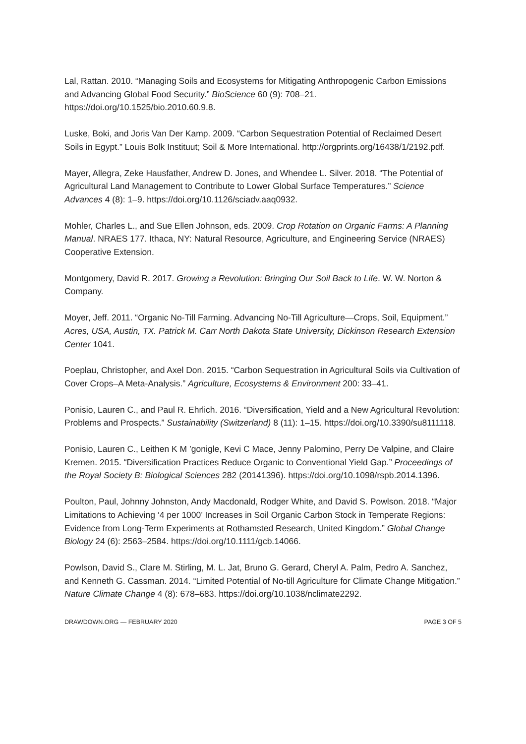Lal, Rattan. 2010. “Managing Soils and Ecosystems for Mitigating Anthropogenic Carbon Emissions and Advancing Global Food Security.” BioScience 60 (9): 708–21. https://doi.org/10.1525/bio.2010.60.9.8.
Luske, Boki, and Joris Van Der Kamp. 2009. “Carbon Sequestration Potential of Reclaimed Desert Soils in Egypt.” Louis Bolk Instituut; Soil & More International. http://orgprints.org/16438/1/2192.pdf.
Mayer, Allegra, Zeke Hausfather, Andrew D. Jones, and Whendee L. Silver. 2018. “The Potential of Agricultural Land Management to Contribute to Lower Global Surface Temperatures.” Science Advances 4 (8): 1–9. https://doi.org/10.1126/sciadv.aaq0932.
Mohler, Charles L., and Sue Ellen Johnson, eds. 2009. Crop Rotation on Organic Farms: A Planning Manual. NRAES 177. Ithaca, NY: Natural Resource, Agriculture, and Engineering Service (NRAES) Cooperative Extension.
Montgomery, David R. 2017. Growing a Revolution: Bringing Our Soil Back to Life. W. W. Norton & Company.
Moyer, Jeff. 2011. “Organic No-Till Farming. Advancing No-Till Agriculture—Crops, Soil, Equipment.” Acres, USA, Austin, TX. Patrick M. Carr North Dakota State University, Dickinson Research Extension Center 1041.
Poeplau, Christopher, and Axel Don. 2015. “Carbon Sequestration in Agricultural Soils via Cultivation of Cover Crops–A Meta-Analysis.” Agriculture, Ecosystems & Environment 200: 33–41.
Ponisio, Lauren C., and Paul R. Ehrlich. 2016. “Diversification, Yield and a New Agricultural Revolution: Problems and Prospects.” Sustainability (Switzerland) 8 (11): 1–15. https://doi.org/10.3390/su8111118.
Ponisio, Lauren C., Leithen K M ’gonigle, Kevi C Mace, Jenny Palomino, Perry De Valpine, and Claire Kremen. 2015. “Diversification Practices Reduce Organic to Conventional Yield Gap.” Proceedings of the Royal Society B: Biological Sciences 282 (20141396). https://doi.org/10.1098/rspb.2014.1396.
Poulton, Paul, Johnny Johnston, Andy Macdonald, Rodger White, and David S. Powlson. 2018. “Major Limitations to Achieving ‘4 per 1000’ Increases in Soil Organic Carbon Stock in Temperate Regions: Evidence from Long-Term Experiments at Rothamsted Research, United Kingdom.” Global Change Biology 24 (6): 2563–2584. https://doi.org/10.1111/gcb.14066.
Powlson, David S., Clare M. Stirling, M. L. Jat, Bruno G. Gerard, Cheryl A. Palm, Pedro A. Sanchez, and Kenneth G. Cassman. 2014. “Limited Potential of No-till Agriculture for Climate Change Mitigation.” Nature Climate Change 4 (8): 678–683. https://doi.org/10.1038/nclimate2292.
DRAWDOWN.ORG — FEBRUARY 2020 PAGE 3 OF 5